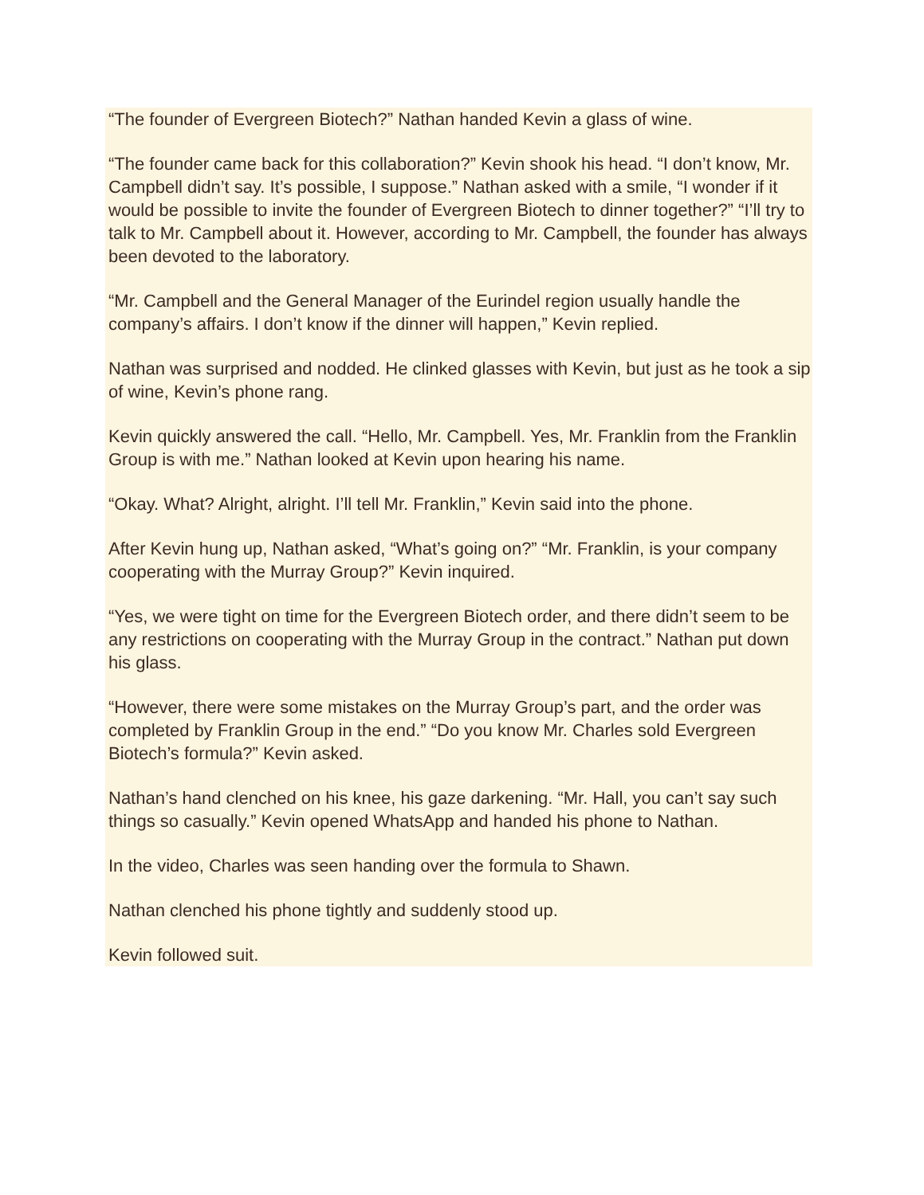“The founder of Evergreen Biotech?” Nathan handed Kevin a glass of wine.
“The founder came back for this collaboration?” Kevin shook his head. “I don’t know, Mr. Campbell didn’t say. It’s possible, I suppose.” Nathan asked with a smile, “I wonder if it would be possible to invite the founder of Evergreen Biotech to dinner together?” “I’ll try to talk to Mr. Campbell about it. However, according to Mr. Campbell, the founder has always been devoted to the laboratory.
“Mr. Campbell and the General Manager of the Eurindel region usually handle the company’s affairs. I don’t know if the dinner will happen,” Kevin replied.
Nathan was surprised and nodded. He clinked glasses with Kevin, but just as he took a sip of wine, Kevin’s phone rang.
Kevin quickly answered the call. “Hello, Mr. Campbell. Yes, Mr. Franklin from the Franklin Group is with me.” Nathan looked at Kevin upon hearing his name.
“Okay. What? Alright, alright. I’ll tell Mr. Franklin,” Kevin said into the phone.
After Kevin hung up, Nathan asked, “What’s going on?” “Mr. Franklin, is your company cooperating with the Murray Group?” Kevin inquired.
“Yes, we were tight on time for the Evergreen Biotech order, and there didn’t seem to be any restrictions on cooperating with the Murray Group in the contract.” Nathan put down his glass.
“However, there were some mistakes on the Murray Group’s part, and the order was completed by Franklin Group in the end.” “Do you know Mr. Charles sold Evergreen Biotech’s formula?” Kevin asked.
Nathan’s hand clenched on his knee, his gaze darkening. “Mr. Hall, you can’t say such things so casually.” Kevin opened WhatsApp and handed his phone to Nathan.
In the video, Charles was seen handing over the formula to Shawn.
Nathan clenched his phone tightly and suddenly stood up.
Kevin followed suit.